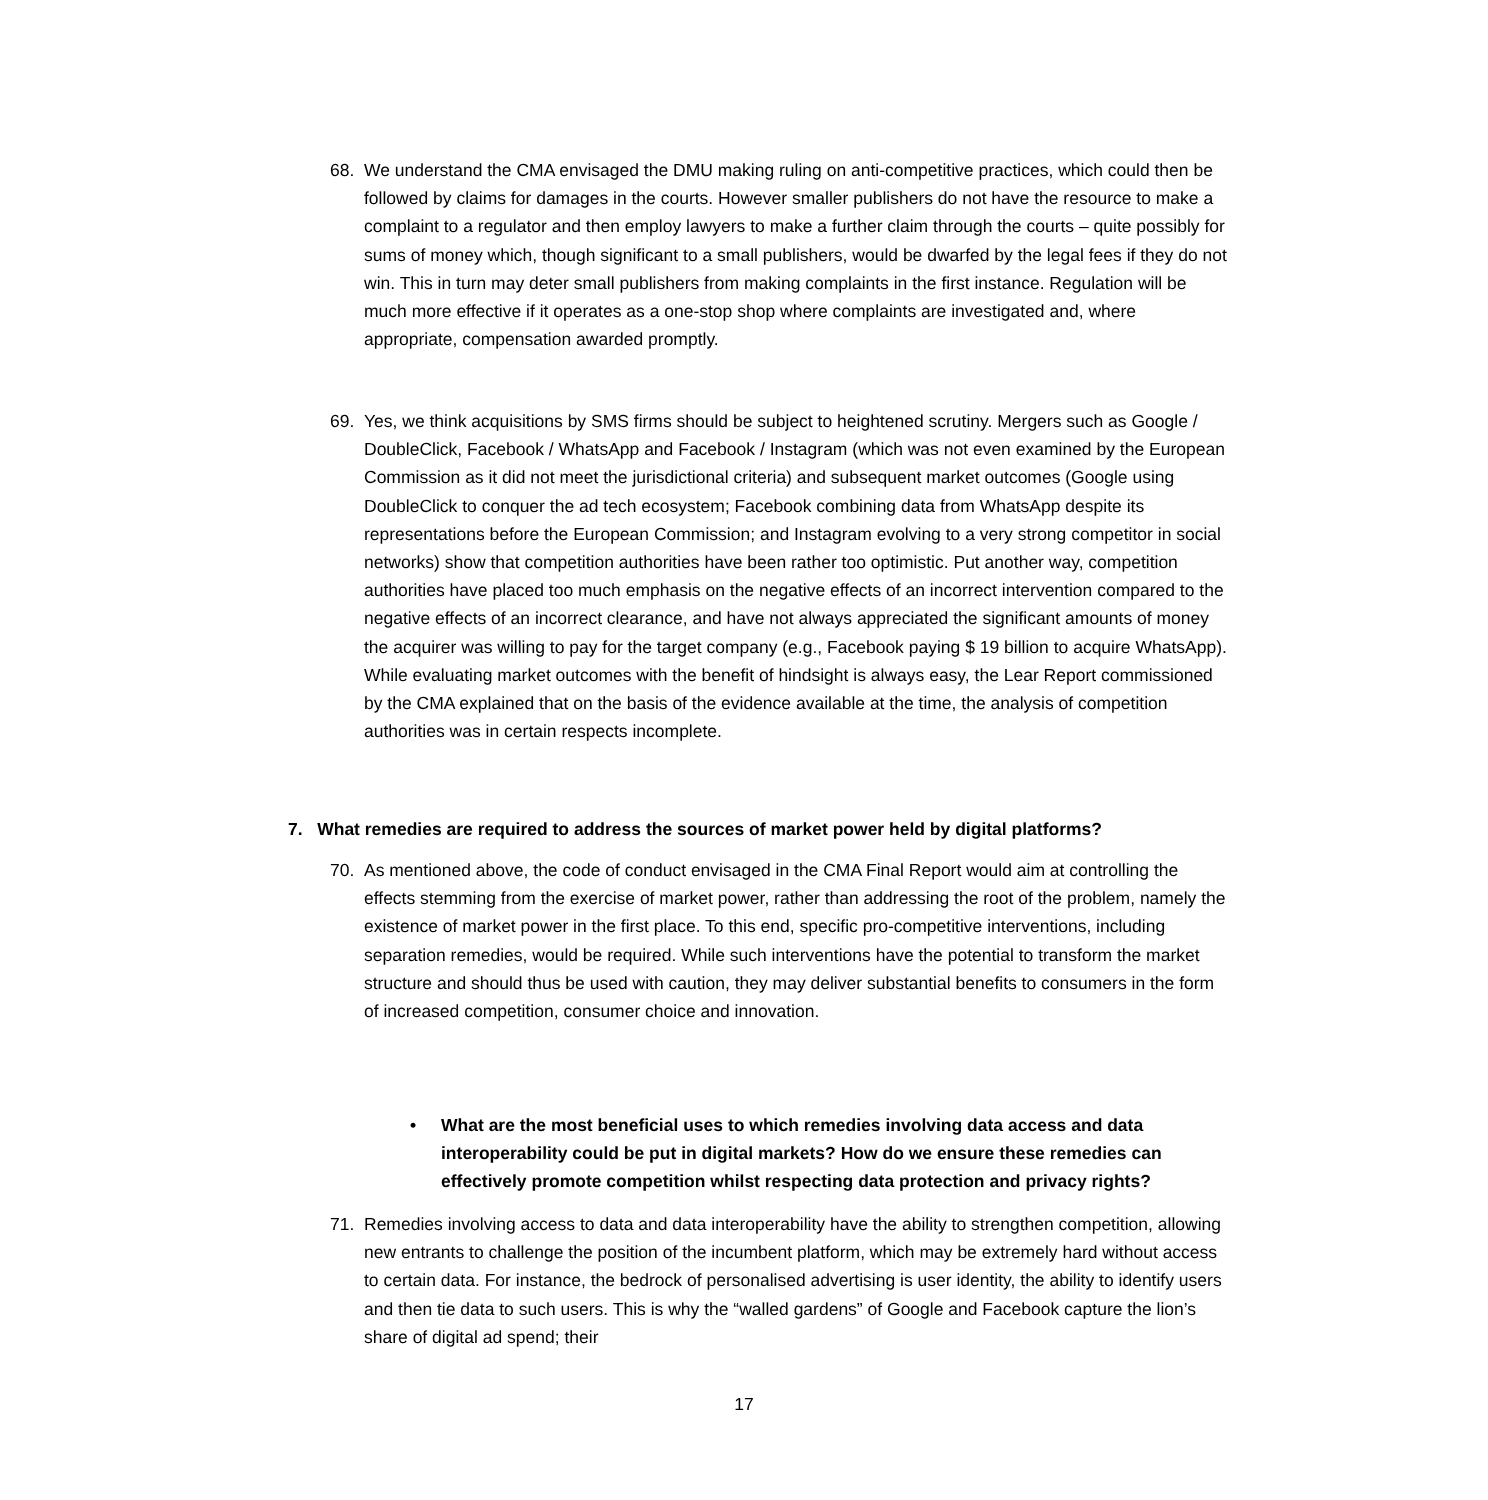68. We understand the CMA envisaged the DMU making ruling on anti-competitive practices, which could then be followed by claims for damages in the courts. However smaller publishers do not have the resource to make a complaint to a regulator and then employ lawyers to make a further claim through the courts – quite possibly for sums of money which, though significant to a small publishers, would be dwarfed by the legal fees if they do not win. This in turn may deter small publishers from making complaints in the first instance. Regulation will be much more effective if it operates as a one-stop shop where complaints are investigated and, where appropriate, compensation awarded promptly.
69. Yes, we think acquisitions by SMS firms should be subject to heightened scrutiny. Mergers such as Google / DoubleClick, Facebook / WhatsApp and Facebook / Instagram (which was not even examined by the European Commission as it did not meet the jurisdictional criteria) and subsequent market outcomes (Google using DoubleClick to conquer the ad tech ecosystem; Facebook combining data from WhatsApp despite its representations before the European Commission; and Instagram evolving to a very strong competitor in social networks) show that competition authorities have been rather too optimistic. Put another way, competition authorities have placed too much emphasis on the negative effects of an incorrect intervention compared to the negative effects of an incorrect clearance, and have not always appreciated the significant amounts of money the acquirer was willing to pay for the target company (e.g., Facebook paying $ 19 billion to acquire WhatsApp). While evaluating market outcomes with the benefit of hindsight is always easy, the Lear Report commissioned by the CMA explained that on the basis of the evidence available at the time, the analysis of competition authorities was in certain respects incomplete.
7. What remedies are required to address the sources of market power held by digital platforms?
70. As mentioned above, the code of conduct envisaged in the CMA Final Report would aim at controlling the effects stemming from the exercise of market power, rather than addressing the root of the problem, namely the existence of market power in the first place. To this end, specific pro-competitive interventions, including separation remedies, would be required. While such interventions have the potential to transform the market structure and should thus be used with caution, they may deliver substantial benefits to consumers in the form of increased competition, consumer choice and innovation.
• What are the most beneficial uses to which remedies involving data access and data interoperability could be put in digital markets? How do we ensure these remedies can effectively promote competition whilst respecting data protection and privacy rights?
71. Remedies involving access to data and data interoperability have the ability to strengthen competition, allowing new entrants to challenge the position of the incumbent platform, which may be extremely hard without access to certain data. For instance, the bedrock of personalised advertising is user identity, the ability to identify users and then tie data to such users. This is why the “walled gardens” of Google and Facebook capture the lion’s share of digital ad spend; their
17